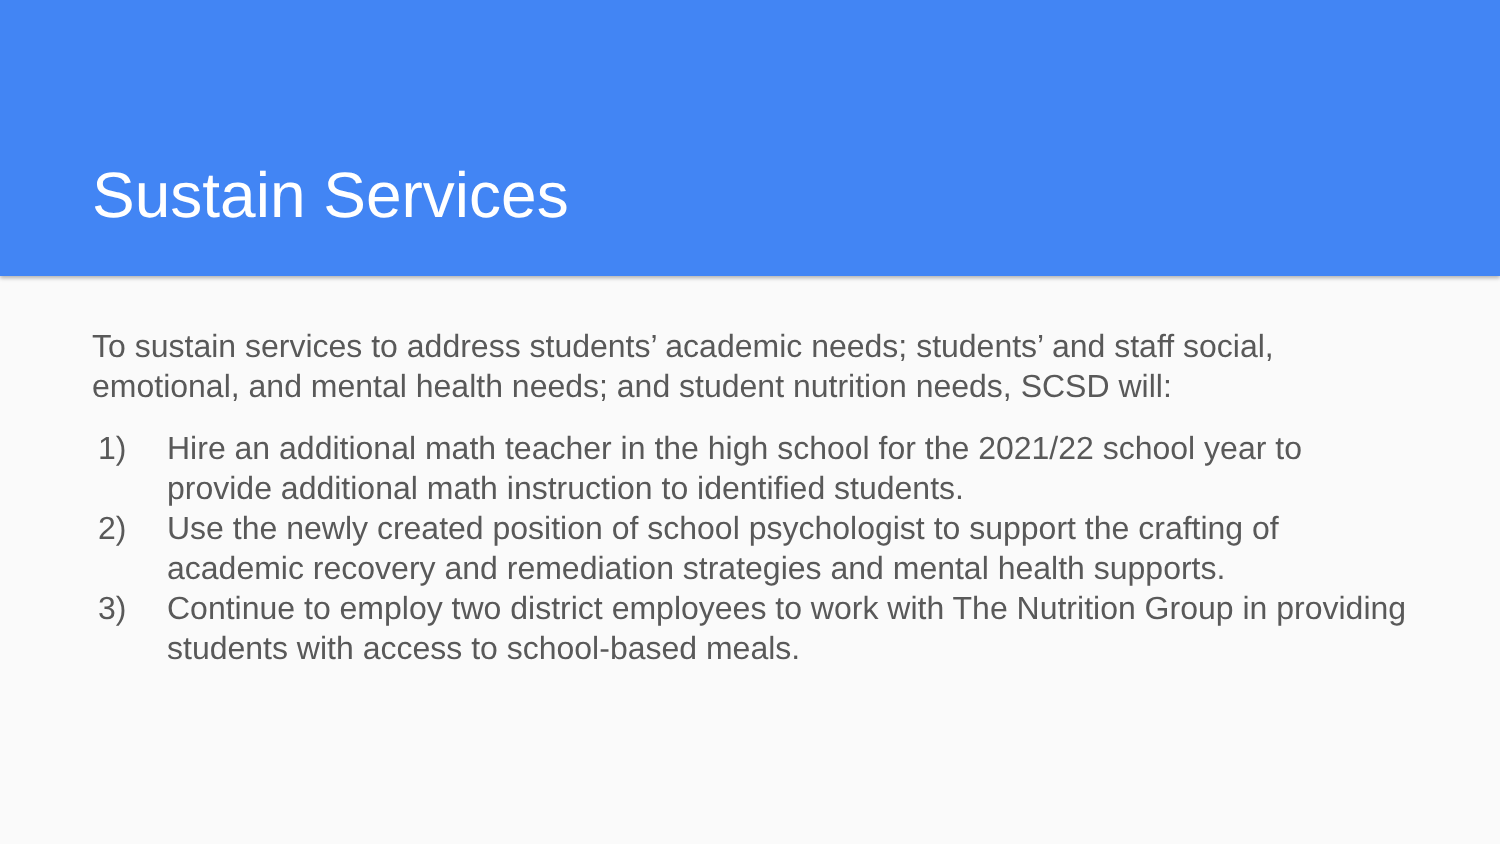Sustain Services
To sustain services to address students’ academic needs; students’ and staff social, emotional, and mental health needs; and student nutrition needs, SCSD will:
1) Hire an additional math teacher in the high school for the 2021/22 school year to provide additional math instruction to identified students.
2) Use the newly created position of school psychologist to support the crafting of academic recovery and remediation strategies and mental health supports.
3) Continue to employ two district employees to work with The Nutrition Group in providing students with access to school-based meals.